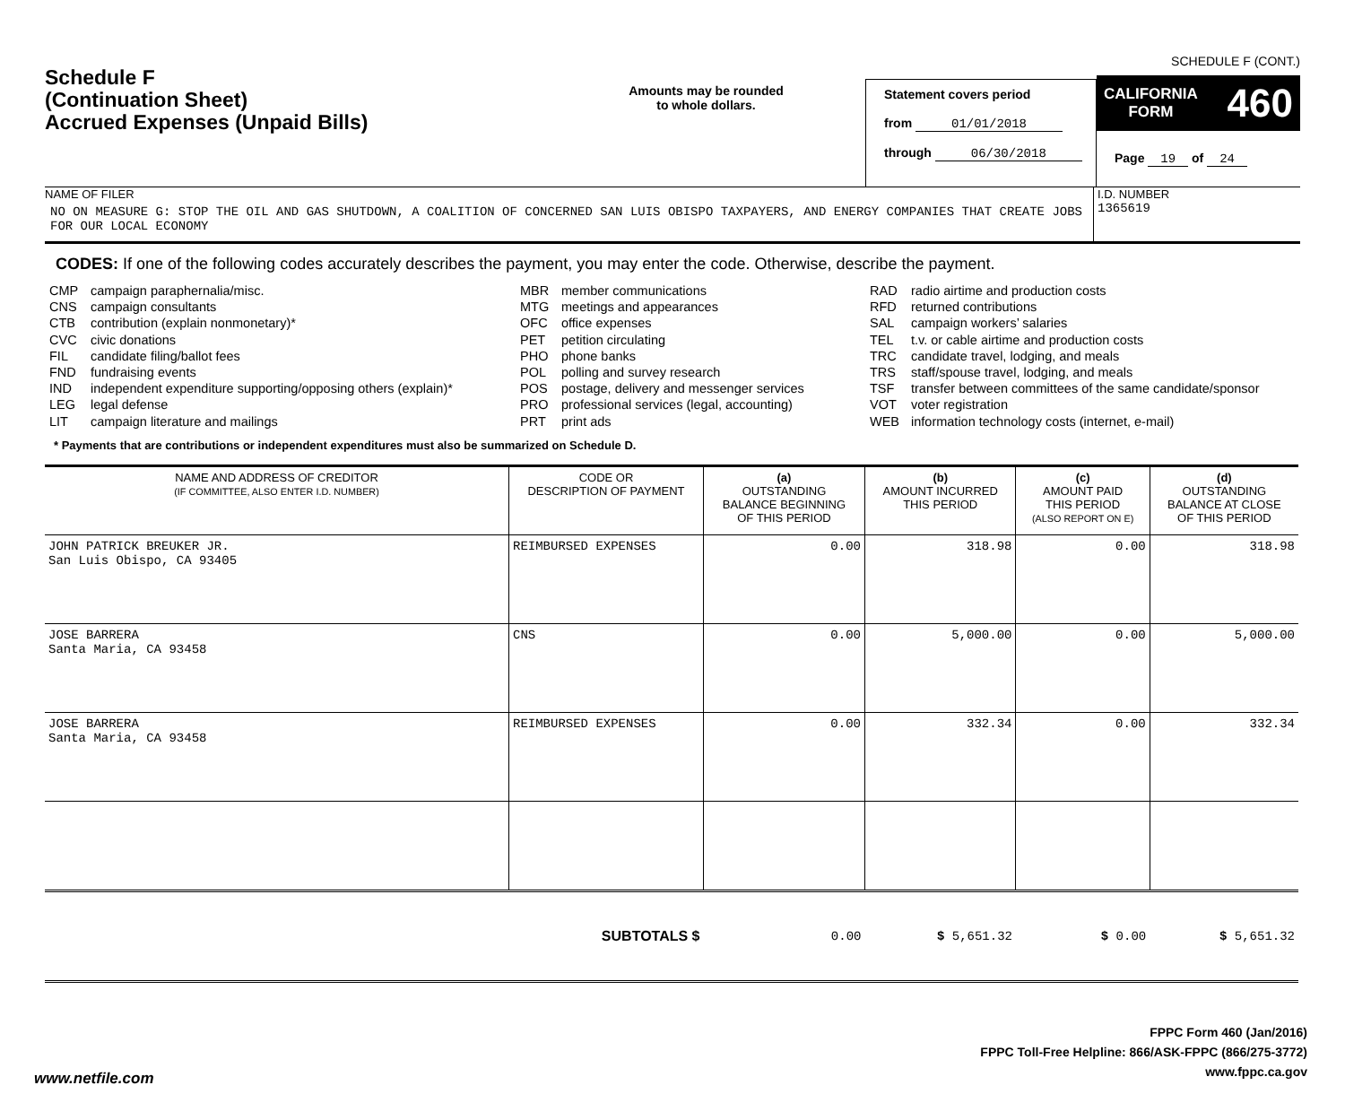Schedule F
(Continuation Sheet)
Accrued Expenses (Unpaid Bills)
Amounts may be rounded
to whole dollars.
Statement covers period
from 01/01/2018
through 06/30/2018
SCHEDULE F (CONT.)
CALIFORNIA
FORM 460
Page 19 of 24
NAME OF FILER
NO ON MEASURE G: STOP THE OIL AND GAS SHUTDOWN, A COALITION OF CONCERNED SAN LUIS OBISPO TAXPAYERS, AND ENERGY COMPANIES THAT CREATE JOBS FOR OUR LOCAL ECONOMY
I.D. NUMBER
1365619
CODES: If one of the following codes accurately describes the payment, you may enter the code. Otherwise, describe the payment.
CMP campaign paraphernalia/misc.
CNS campaign consultants
CTB contribution (explain nonmonetary)*
CVC civic donations
FIL candidate filing/ballot fees
FND fundraising events
IND independent expenditure supporting/opposing others (explain)*
LEG legal defense
LIT campaign literature and mailings
MBR member communications
MTG meetings and appearances
OFC office expenses
PET petition circulating
PHO phone banks
POL polling and survey research
POS postage, delivery and messenger services
PRO professional services (legal, accounting)
PRT print ads
RAD radio airtime and production costs
RFD returned contributions
SAL campaign workers’ salaries
TEL t.v. or cable airtime and production costs
TRC candidate travel, lodging, and meals
TRS staff/spouse travel, lodging, and meals
TSF transfer between committees of the same candidate/sponsor
VOT voter registration
WEB information technology costs (internet, e-mail)
* Payments that are contributions or independent expenditures must also be summarized on Schedule D.
| NAME AND ADDRESS OF CREDITOR (IF COMMITTEE, ALSO ENTER I.D. NUMBER) | CODE OR DESCRIPTION OF PAYMENT | (a) OUTSTANDING BALANCE BEGINNING OF THIS PERIOD | (b) AMOUNT INCURRED THIS PERIOD | (c) AMOUNT PAID THIS PERIOD (ALSO REPORT ON E) | (d) OUTSTANDING BALANCE AT CLOSE OF THIS PERIOD |
| --- | --- | --- | --- | --- | --- |
| JOHN PATRICK BREUKER JR. San Luis Obispo, CA 93405 | REIMBURSED EXPENSES | 0.00 | 318.98 | 0.00 | 318.98 |
| JOSE BARRERA Santa Maria, CA 93458 | CNS | 0.00 | 5,000.00 | 0.00 | 5,000.00 |
| JOSE BARRERA Santa Maria, CA 93458 | REIMBURSED EXPENSES | 0.00 | 332.34 | 0.00 | 332.34 |
| | SUBTOTALS $ | 0.00 | $ 5,651.32 | $ 0.00 | $ 5,651.32 |
FPPC Form 460 (Jan/2016)
FPPC Toll-Free Helpline: 866/ASK-FPPC (866/275-3772)
www.fppc.ca.gov
www.netfile.com